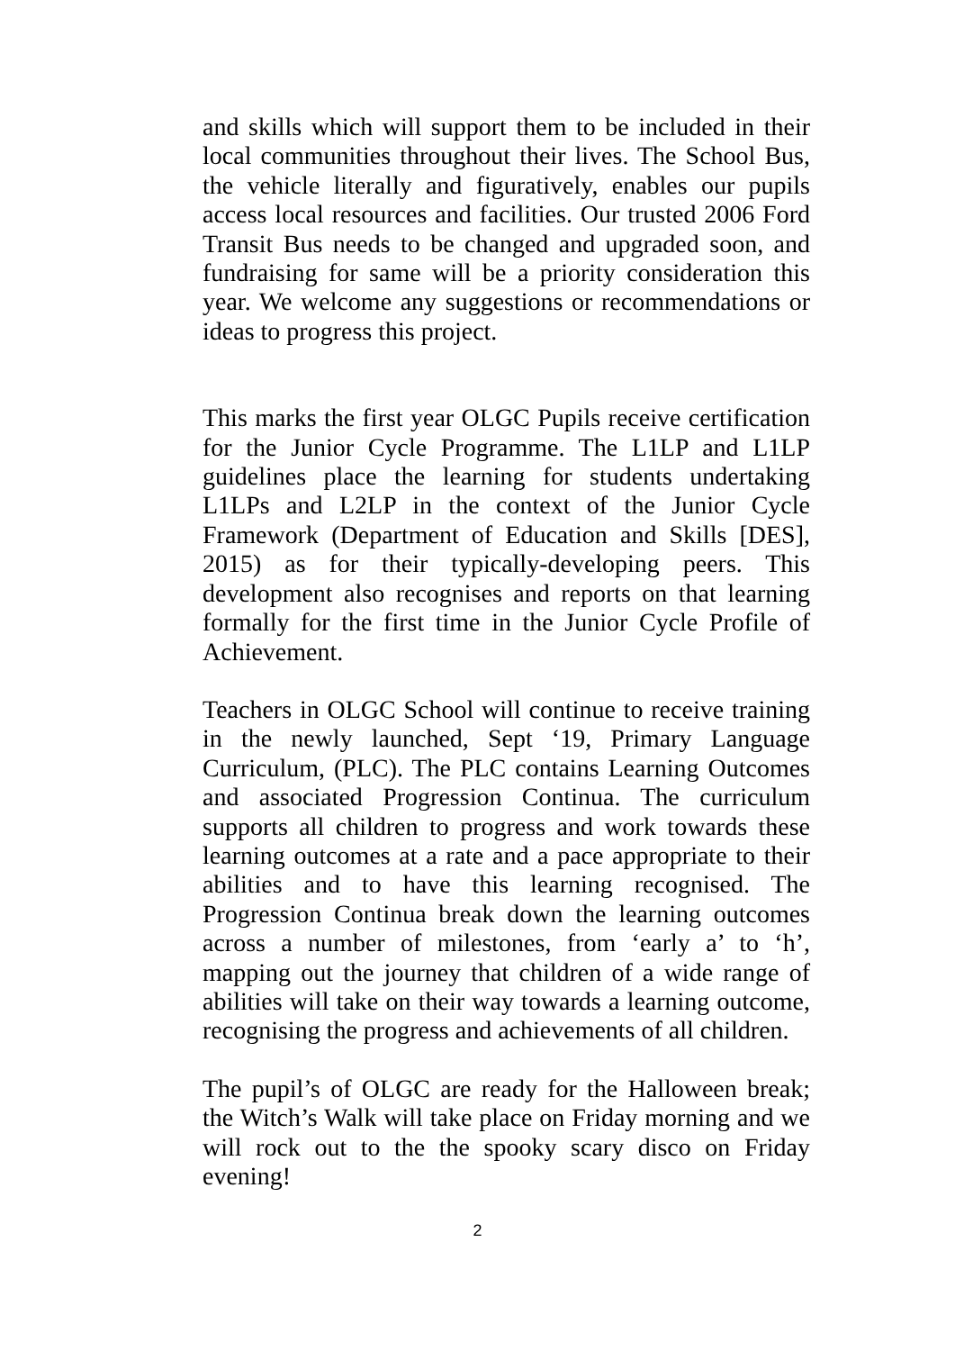and skills which will support them to be included in their local communities throughout their lives. The School Bus, the vehicle literally and figuratively, enables our pupils access local resources and facilities. Our trusted 2006 Ford Transit Bus needs to be changed and upgraded soon, and fundraising for same will be a priority consideration this year. We welcome any suggestions or recommendations or ideas to progress this project.
This marks the first year OLGC Pupils receive certification for the Junior Cycle Programme. The L1LP and L1LP guidelines place the learning for students undertaking L1LPs and L2LP in the context of the Junior Cycle Framework (Department of Education and Skills [DES], 2015) as for their typically-developing peers. This development also recognises and reports on that learning formally for the first time in the Junior Cycle Profile of Achievement.
Teachers in OLGC School will continue to receive training in the newly launched, Sept ‘19, Primary Language Curriculum, (PLC). The PLC contains Learning Outcomes and associated Progression Continua. The curriculum supports all children to progress and work towards these learning outcomes at a rate and a pace appropriate to their abilities and to have this learning recognised. The Progression Continua break down the learning outcomes across a number of milestones, from ‘early a’ to ‘h’, mapping out the journey that children of a wide range of abilities will take on their way towards a learning outcome, recognising the progress and achievements of all children.
The pupil’s of OLGC are ready for the Halloween break; the Witch’s Walk will take place on Friday morning and we will rock out to the the spooky scary disco on Friday evening!
2